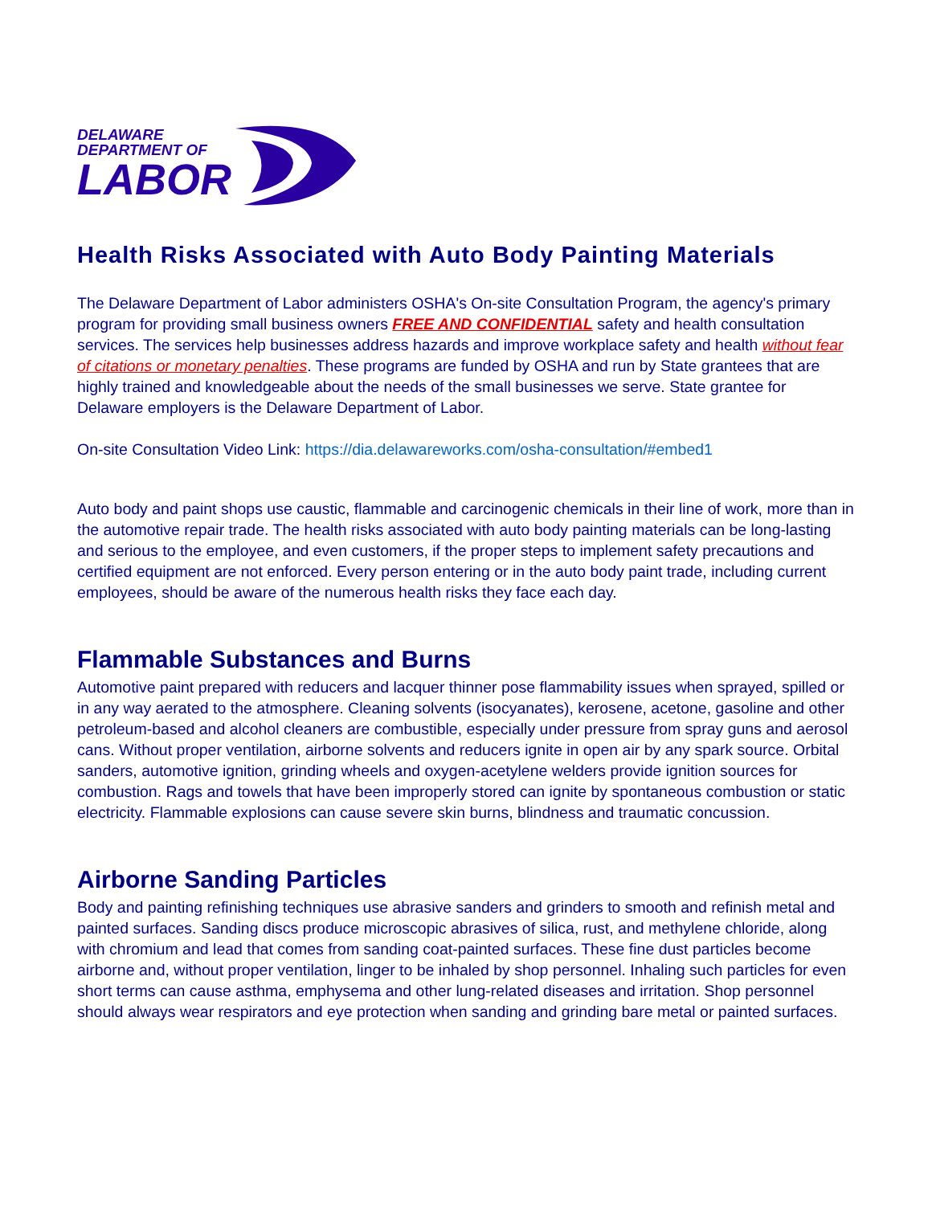DELAWARE
DEPARTMENT OF
LABOR
Health Risks Associated with Auto Body Painting Materials
The Delaware Department of Labor administers OSHA's On-site Consultation Program, the agency's primary program for providing small business owners FREE AND CONFIDENTIAL safety and health consultation services. The services help businesses address hazards and improve workplace safety and health without fear of citations or monetary penalties. These programs are funded by OSHA and run by State grantees that are highly trained and knowledgeable about the needs of the small businesses we serve. State grantee for Delaware employers is the Delaware Department of Labor.
On-site Consultation Video Link: https://dia.delawareworks.com/osha-consultation/#embed1
Auto body and paint shops use caustic, flammable and carcinogenic chemicals in their line of work, more than in the automotive repair trade. The health risks associated with auto body painting materials can be long-lasting and serious to the employee, and even customers, if the proper steps to implement safety precautions and certified equipment are not enforced. Every person entering or in the auto body paint trade, including current employees, should be aware of the numerous health risks they face each day.
Flammable Substances and Burns
Automotive paint prepared with reducers and lacquer thinner pose flammability issues when sprayed, spilled or in any way aerated to the atmosphere. Cleaning solvents (isocyanates), kerosene, acetone, gasoline and other petroleum-based and alcohol cleaners are combustible, especially under pressure from spray guns and aerosol cans. Without proper ventilation, airborne solvents and reducers ignite in open air by any spark source. Orbital sanders, automotive ignition, grinding wheels and oxygen-acetylene welders provide ignition sources for combustion. Rags and towels that have been improperly stored can ignite by spontaneous combustion or static electricity. Flammable explosions can cause severe skin burns, blindness and traumatic concussion.
Airborne Sanding Particles
Body and painting refinishing techniques use abrasive sanders and grinders to smooth and refinish metal and painted surfaces. Sanding discs produce microscopic abrasives of silica, rust, and methylene chloride, along with chromium and lead that comes from sanding coat-painted surfaces. These fine dust particles become airborne and, without proper ventilation, linger to be inhaled by shop personnel. Inhaling such particles for even short terms can cause asthma, emphysema and other lung-related diseases and irritation. Shop personnel should always wear respirators and eye protection when sanding and grinding bare metal or painted surfaces.